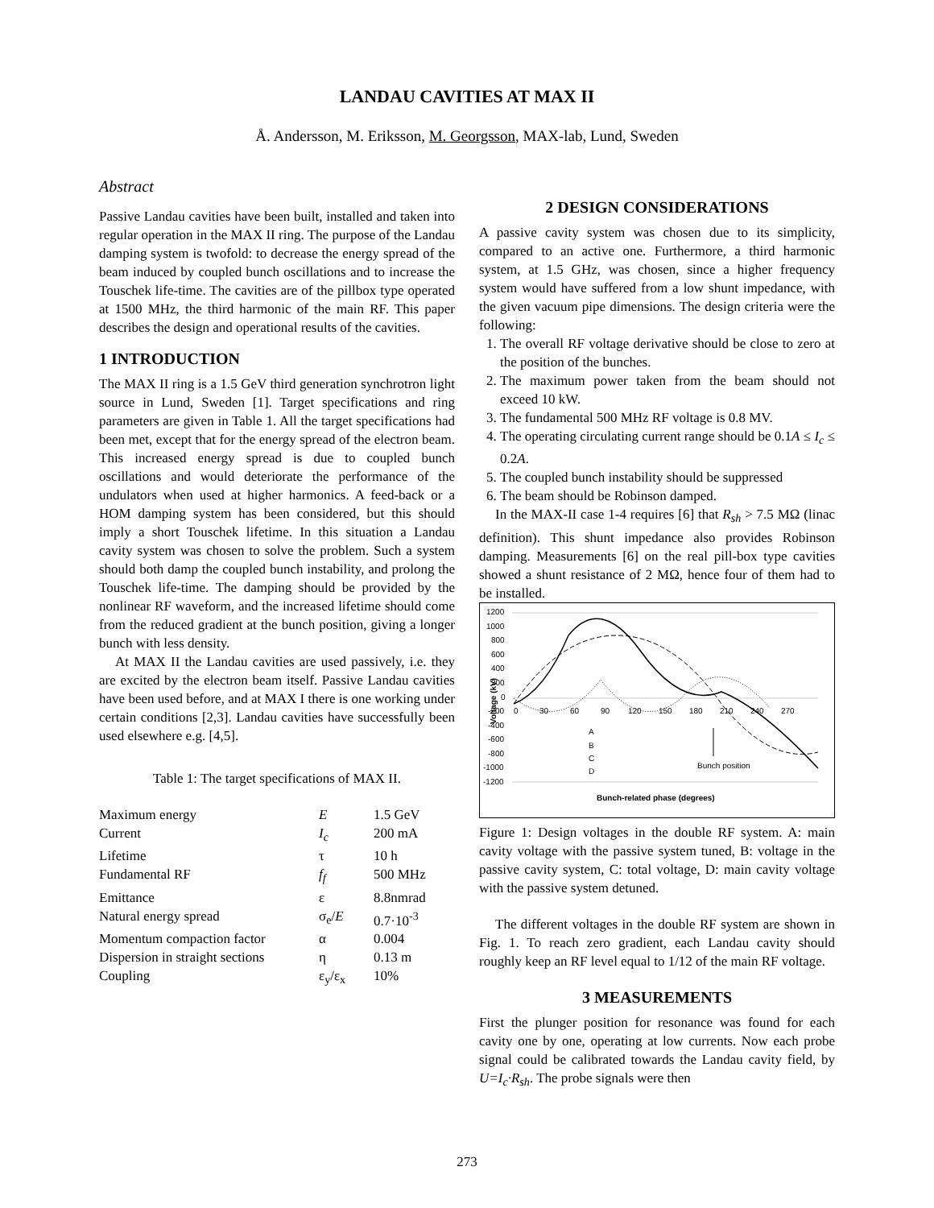LANDAU CAVITIES AT MAX II
Å. Andersson, M. Eriksson, M. Georgsson, MAX-lab, Lund, Sweden
Abstract
Passive Landau cavities have been built, installed and taken into regular operation in the MAX II ring. The purpose of the Landau damping system is twofold: to decrease the energy spread of the beam induced by coupled bunch oscillations and to increase the Touschek life-time. The cavities are of the pillbox type operated at 1500 MHz, the third harmonic of the main RF. This paper describes the design and operational results of the cavities.
1 INTRODUCTION
The MAX II ring is a 1.5 GeV third generation synchrotron light source in Lund, Sweden [1]. Target specifications and ring parameters are given in Table 1. All the target specifications had been met, except that for the energy spread of the electron beam. This increased energy spread is due to coupled bunch oscillations and would deteriorate the performance of the undulators when used at higher harmonics. A feed-back or a HOM damping system has been considered, but this should imply a short Touschek lifetime. In this situation a Landau cavity system was chosen to solve the problem. Such a system should both damp the coupled bunch instability, and prolong the Touschek life-time. The damping should be provided by the nonlinear RF waveform, and the increased lifetime should come from the reduced gradient at the bunch position, giving a longer bunch with less density.
At MAX II the Landau cavities are used passively, i.e. they are excited by the electron beam itself. Passive Landau cavities have been used before, and at MAX I there is one working under certain conditions [2,3]. Landau cavities have successfully been used elsewhere e.g. [4,5].
Table 1: The target specifications of MAX II.
| Maximum energy | E | 1.5 GeV |
| Current | I<sub>c</sub> | 200 mA |
| Lifetime | τ | 10 h |
| Fundamental RF | f<sub>f</sub> | 500 MHz |
| Emittance | ε | 8.8nmrad |
| Natural energy spread | σ<sub>e</sub>/ E | 0.7·10<sup>-3</sup> |
| Momentum compaction factor | α | 0.004 |
| Dispersion in straight sections | η | 0.13 m |
| Coupling | ε<sub>y</sub>/ε<sub>x</sub> | 10% |
2 DESIGN CONSIDERATIONS
A passive cavity system was chosen due to its simplicity, compared to an active one. Furthermore, a third harmonic system, at 1.5 GHz, was chosen, since a higher frequency system would have suffered from a low shunt impedance, with the given vacuum pipe dimensions. The design criteria were the following:
1. The overall RF voltage derivative should be close to zero at the position of the bunches.
2. The maximum power taken from the beam should not exceed 10 kW.
3. The fundamental 500 MHz RF voltage is 0.8 MV.
4. The operating circulating current range should be 0.1A ≤ I<sub>c</sub> ≤ 0.2A.
5. The coupled bunch instability should be suppressed
6. The beam should be Robinson damped.
In the MAX-II case 1-4 requires [6] that R<sub>sh</sub> > 7.5 MΩ (linac definition). This shunt impedance also provides Robinson damping. Measurements [6] on the real pill-box type cavities showed a shunt resistance of 2 MΩ, hence four of them had to be installed.
1200
1000
800
600
400
200
0
-200
-400
-600
-800
-1000
-1200
0
30
60
90
120
150
180
210
240
270
Voltage (kV)
Bunch position
Bunch-related phase (degrees)
A
B
C
D
Figure 1: Design voltages in the double RF system. A: main cavity voltage with the passive system tuned, B: voltage in the passive cavity system, C: total voltage, D: main cavity voltage with the passive system detuned.
The different voltages in the double RF system are shown in Fig. 1. To reach zero gradient, each Landau cavity should roughly keep an RF level equal to 1/12 of the main RF voltage.
3 MEASUREMENTS
First the plunger position for resonance was found for each cavity one by one, operating at low currents. Now each probe signal could be calibrated towards the Landau cavity field, by U=I<sub>c</sub>·R<sub>sh</sub>. The probe signals were then
273